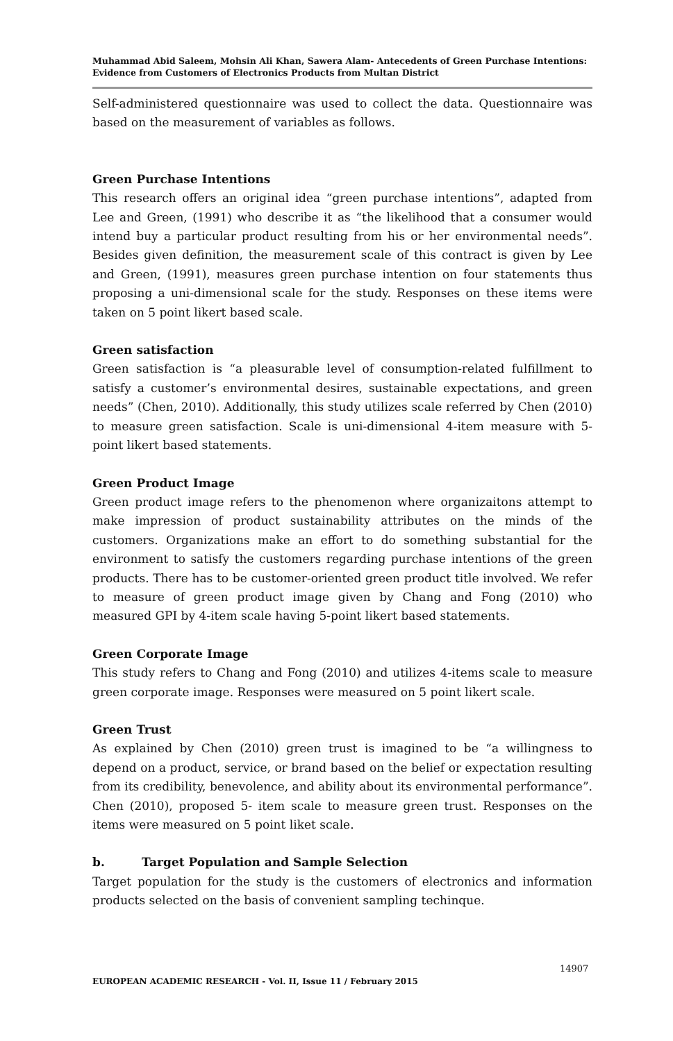Muhammad Abid Saleem, Mohsin Ali Khan, Sawera Alam- Antecedents of Green Purchase Intentions: Evidence from Customers of Electronics Products from Multan District
Self-administered questionnaire was used to collect the data. Questionnaire was based on the measurement of variables as follows.
Green Purchase Intentions
This research offers an original idea “green purchase intentions”, adapted from Lee and Green, (1991) who describe it as “the likelihood that a consumer would intend buy a particular product resulting from his or her environmental needs”. Besides given definition, the measurement scale of this contract is given by Lee and Green, (1991), measures green purchase intention on four statements thus proposing a uni-dimensional scale for the study. Responses on these items were taken on 5 point likert based scale.
Green satisfaction
Green satisfaction is “a pleasurable level of consumption-related fulfillment to satisfy a customer’s environmental desires, sustainable expectations, and green needs” (Chen, 2010). Additionally, this study utilizes scale referred by Chen (2010) to measure green satisfaction. Scale is uni-dimensional 4-item measure with 5-point likert based statements.
Green Product Image
Green product image refers to the phenomenon where organizaitons attempt to make impression of product sustainability attributes on the minds of the customers. Organizations make an effort to do something substantial for the environment to satisfy the customers regarding purchase intentions of the green products. There has to be customer-oriented green product title involved. We refer to measure of green product image given by Chang and Fong (2010) who measured GPI by 4-item scale having 5-point likert based statements.
Green Corporate Image
This study refers to Chang and Fong (2010) and utilizes 4-items scale to measure green corporate image. Responses were measured on 5 point likert scale.
Green Trust
As explained by Chen (2010) green trust is imagined to be “a willingness to depend on a product, service, or brand based on the belief or expectation resulting from its credibility, benevolence, and ability about its environmental performance”. Chen (2010), proposed 5- item scale to measure green trust. Responses on the items were measured on 5 point liket scale.
b. Target Population and Sample Selection
Target population for the study is the customers of electronics and information products selected on the basis of convenient sampling techinque.
14907
EUROPEAN ACADEMIC RESEARCH - Vol. II, Issue 11 / February 2015